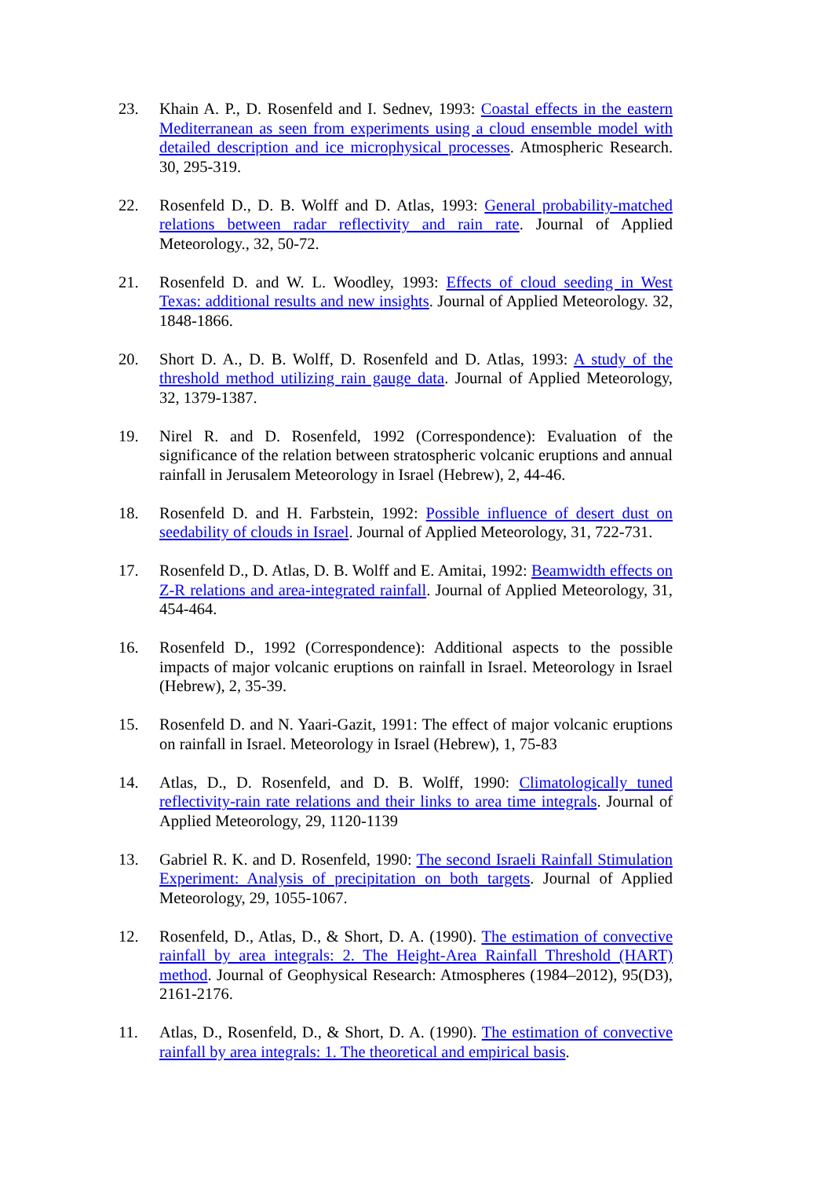23. Khain A. P., D. Rosenfeld and I. Sednev, 1993: Coastal effects in the eastern Mediterranean as seen from experiments using a cloud ensemble model with detailed description and ice microphysical processes. Atmospheric Research. 30, 295-319.
22. Rosenfeld D., D. B. Wolff and D. Atlas, 1993: General probability-matched relations between radar reflectivity and rain rate. Journal of Applied Meteorology., 32, 50-72.
21. Rosenfeld D. and W. L. Woodley, 1993: Effects of cloud seeding in West Texas: additional results and new insights. Journal of Applied Meteorology. 32, 1848-1866.
20. Short D. A., D. B. Wolff, D. Rosenfeld and D. Atlas, 1993: A study of the threshold method utilizing rain gauge data. Journal of Applied Meteorology, 32, 1379-1387.
19. Nirel R. and D. Rosenfeld, 1992 (Correspondence): Evaluation of the significance of the relation between stratospheric volcanic eruptions and annual rainfall in Jerusalem Meteorology in Israel (Hebrew), 2, 44-46.
18. Rosenfeld D. and H. Farbstein, 1992: Possible influence of desert dust on seedability of clouds in Israel. Journal of Applied Meteorology, 31, 722-731.
17. Rosenfeld D., D. Atlas, D. B. Wolff and E. Amitai, 1992: Beamwidth effects on Z-R relations and area-integrated rainfall. Journal of Applied Meteorology, 31, 454-464.
16. Rosenfeld D., 1992 (Correspondence): Additional aspects to the possible impacts of major volcanic eruptions on rainfall in Israel. Meteorology in Israel (Hebrew), 2, 35-39.
15. Rosenfeld D. and N. Yaari-Gazit, 1991: The effect of major volcanic eruptions on rainfall in Israel. Meteorology in Israel (Hebrew), 1, 75-83
14. Atlas, D., D. Rosenfeld, and D. B. Wolff, 1990: Climatologically tuned reflectivity-rain rate relations and their links to area time integrals. Journal of Applied Meteorology, 29, 1120-1139
13. Gabriel R. K. and D. Rosenfeld, 1990: The second Israeli Rainfall Stimulation Experiment: Analysis of precipitation on both targets. Journal of Applied Meteorology, 29, 1055-1067.
12. Rosenfeld, D., Atlas, D., & Short, D. A. (1990). The estimation of convective rainfall by area integrals: 2. The Height-Area Rainfall Threshold (HART) method. Journal of Geophysical Research: Atmospheres (1984–2012), 95(D3), 2161-2176.
11. Atlas, D., Rosenfeld, D., & Short, D. A. (1990). The estimation of convective rainfall by area integrals: 1. The theoretical and empirical basis.